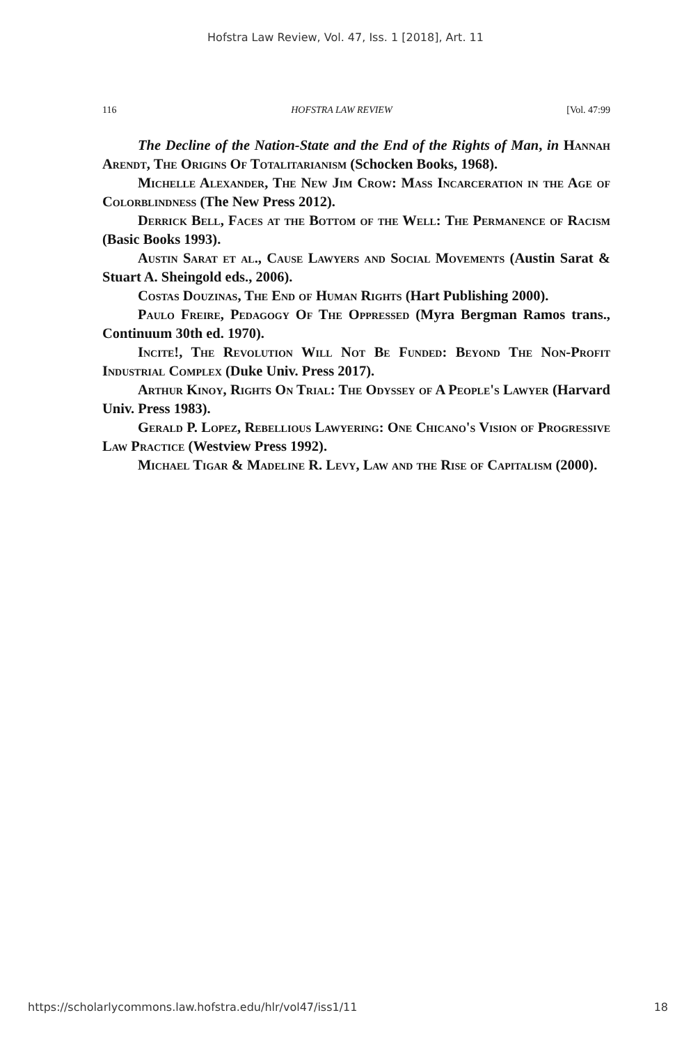Hofstra Law Review, Vol. 47, Iss. 1 [2018], Art. 11
116 HOFSTRA LAW REVIEW [Vol. 47:99
The Decline of the Nation-State and the End of the Rights of Man, in Hannah Arendt, The Origins Of Totalitarianism (Schocken Books, 1968).
Michelle Alexander, The New Jim Crow: Mass Incarceration in the Age of Colorblindness (The New Press 2012).
Derrick Bell, Faces at the Bottom of the Well: The Permanence of Racism (Basic Books 1993).
Austin Sarat et al., Cause Lawyers and Social Movements (Austin Sarat & Stuart A. Sheingold eds., 2006).
Costas Douzinas, The End of Human Rights (Hart Publishing 2000).
Paulo Freire, Pedagogy Of The Oppressed (Myra Bergman Ramos trans., Continuum 30th ed. 1970).
Incite!, The Revolution Will Not Be Funded: Beyond The Non-Profit Industrial Complex (Duke Univ. Press 2017).
Arthur Kinoy, Rights On Trial: The Odyssey of A People's Lawyer (Harvard Univ. Press 1983).
Gerald P. Lopez, Rebellious Lawyering: One Chicano's Vision of Progressive Law Practice (Westview Press 1992).
Michael Tigar & Madeline R. Levy, Law and the Rise of Capitalism (2000).
https://scholarlycommons.law.hofstra.edu/hlr/vol47/iss1/11 18